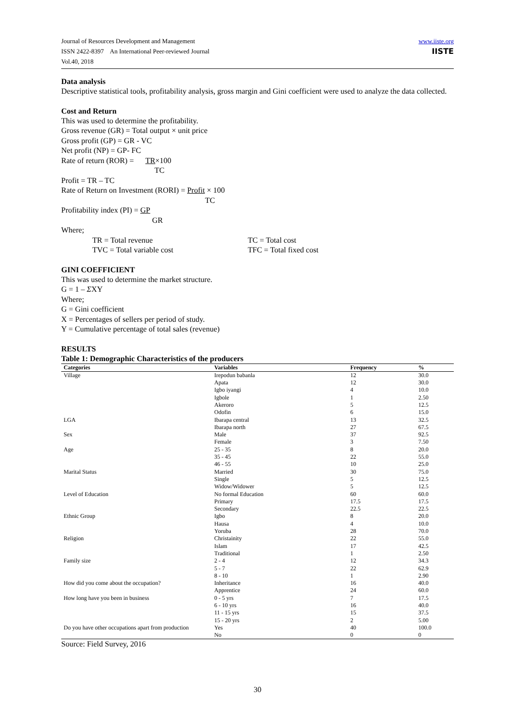Journal of Resources Development and Management
ISSN 2422-8397 An International Peer-reviewed Journal
Vol.40, 2018
www.iiste.org
IISTE
Data analysis
Descriptive statistical tools, profitability analysis, gross margin and Gini coefficient were used to analyze the data collected.
Cost and Return
This was used to determine the profitability.
Gross revenue (GR) = Total output × unit price
Gross profit (GP) = GR - VC
Net profit (NP) = GP- FC
Rate of return (ROR) = TR×100
TC
Profit = TR – TC
Rate of Return on Investment (RORI) = Profit × 100
TC
Profitability index (PI) = GP
GR
Where;
TR = Total revenue
TC = Total cost
TVC = Total variable cost
TFC = Total fixed cost
GINI COEFFICIENT
This was used to determine the market structure.
G = 1 – ΣXY
Where;
G = Gini coefficient
X = Percentages of sellers per period of study.
Y = Cumulative percentage of total sales (revenue)
RESULTS
Table 1: Demographic Characteristics of the producers
| Categories | Variables | Frequency | % |
| --- | --- | --- | --- |
| Village | Irepodun babanla | 12 | 30.0 |
| | Apata | 12 | 30.0 |
| | Igbo iyangi | 4 | 10.0 |
| | Igbole | 1 | 2.50 |
| | Akeroro | 5 | 12.5 |
| | Odofin | 6 | 15.0 |
| LGA | Ibarapa central | 13 | 32.5 |
| | Ibarapa north | 27 | 67.5 |
| Sex | Male | 37 | 92.5 |
| | Female | 3 | 7.50 |
| Age | 25 - 35 | 8 | 20.0 |
| | 35 - 45 | 22 | 55.0 |
| | 46 - 55 | 10 | 25.0 |
| Marital Status | Married | 30 | 75.0 |
| | Single | 5 | 12.5 |
| | Widow/Widower | 5 | 12.5 |
| Level of Education | No formal Education | 60 | 60.0 |
| | Primary | 17.5 | 17.5 |
| | Secondary | 22.5 | 22.5 |
| Ethnic Group | Igbo | 8 | 20.0 |
| | Hausa | 4 | 10.0 |
| | Yoruba | 28 | 70.0 |
| Religion | Christainity | 22 | 55.0 |
| | Islam | 17 | 42.5 |
| | Traditional | 1 | 2.50 |
| Family size | 2 - 4 | 12 | 34.3 |
| | 5 - 7 | 22 | 62.9 |
| | 8 - 10 | 1 | 2.90 |
| How did you come about the occupation? | Inheritance | 16 | 40.0 |
| | Apprentice | 24 | 60.0 |
| How long have you been in business | 0 - 5 yrs | 7 | 17.5 |
| | 6 - 10 yrs | 16 | 40.0 |
| | 11 - 15 yrs | 15 | 37.5 |
| | 15 - 20 yrs | 2 | 5.00 |
| Do you have other occupations apart from production | Yes | 40 | 100.0 |
| | No | 0 | 0 |
Source: Field Survey, 2016
30